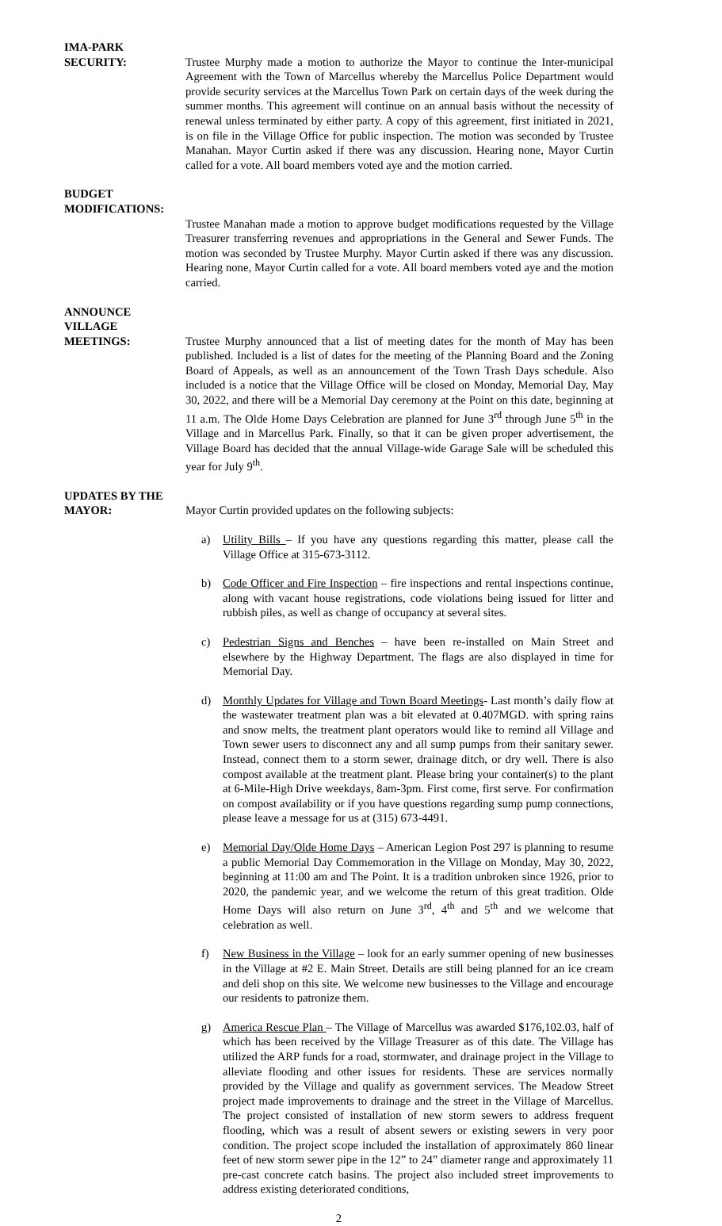IMA-PARK
SECURITY: Trustee Murphy made a motion to authorize the Mayor to continue the Inter-municipal Agreement with the Town of Marcellus whereby the Marcellus Police Department would provide security services at the Marcellus Town Park on certain days of the week during the summer months. This agreement will continue on an annual basis without the necessity of renewal unless terminated by either party. A copy of this agreement, first initiated in 2021, is on file in the Village Office for public inspection. The motion was seconded by Trustee Manahan. Mayor Curtin asked if there was any discussion. Hearing none, Mayor Curtin called for a vote. All board members voted aye and the motion carried.
BUDGET
MODIFICATIONS:
Trustee Manahan made a motion to approve budget modifications requested by the Village Treasurer transferring revenues and appropriations in the General and Sewer Funds. The motion was seconded by Trustee Murphy. Mayor Curtin asked if there was any discussion. Hearing none, Mayor Curtin called for a vote. All board members voted aye and the motion carried.
ANNOUNCE
VILLAGE
MEETINGS: Trustee Murphy announced that a list of meeting dates for the month of May has been published. Included is a list of dates for the meeting of the Planning Board and the Zoning Board of Appeals, as well as an announcement of the Town Trash Days schedule. Also included is a notice that the Village Office will be closed on Monday, Memorial Day, May 30, 2022, and there will be a Memorial Day ceremony at the Point on this date, beginning at 11 a.m. The Olde Home Days Celebration are planned for June 3<sup>rd</sup> through June 5<sup>th</sup> in the Village and in Marcellus Park. Finally, so that it can be given proper advertisement, the Village Board has decided that the annual Village-wide Garage Sale will be scheduled this year for July 9<sup>th</sup>.
UPDATES BY THE
MAYOR: Mayor Curtin provided updates on the following subjects:
a) Utility Bills – If you have any questions regarding this matter, please call the Village Office at 315-673-3112.
b) Code Officer and Fire Inspection – fire inspections and rental inspections continue, along with vacant house registrations, code violations being issued for litter and rubbish piles, as well as change of occupancy at several sites.
c) Pedestrian Signs and Benches – have been re-installed on Main Street and elsewhere by the Highway Department. The flags are also displayed in time for Memorial Day.
d) Monthly Updates for Village and Town Board Meetings- Last month’s daily flow at the wastewater treatment plan was a bit elevated at 0.407MGD. with spring rains and snow melts, the treatment plant operators would like to remind all Village and Town sewer users to disconnect any and all sump pumps from their sanitary sewer. Instead, connect them to a storm sewer, drainage ditch, or dry well. There is also compost available at the treatment plant. Please bring your container(s) to the plant at 6-Mile-High Drive weekdays, 8am-3pm. First come, first serve. For confirmation on compost availability or if you have questions regarding sump pump connections, please leave a message for us at (315) 673-4491.
e) Memorial Day/Olde Home Days – American Legion Post 297 is planning to resume a public Memorial Day Commemoration in the Village on Monday, May 30, 2022, beginning at 11:00 am and The Point. It is a tradition unbroken since 1926, prior to 2020, the pandemic year, and we welcome the return of this great tradition. Olde Home Days will also return on June 3<sup>rd</sup>, 4<sup>th</sup> and 5<sup>th</sup> and we welcome that celebration as well.
f) New Business in the Village – look for an early summer opening of new businesses in the Village at #2 E. Main Street. Details are still being planned for an ice cream and deli shop on this site. We welcome new businesses to the Village and encourage our residents to patronize them.
g) America Rescue Plan – The Village of Marcellus was awarded $176,102.03, half of which has been received by the Village Treasurer as of this date. The Village has utilized the ARP funds for a road, stormwater, and drainage project in the Village to alleviate flooding and other issues for residents. These are services normally provided by the Village and qualify as government services. The Meadow Street project made improvements to drainage and the street in the Village of Marcellus. The project consisted of installation of new storm sewers to address frequent flooding, which was a result of absent sewers or existing sewers in very poor condition. The project scope included the installation of approximately 860 linear feet of new storm sewer pipe in the 12” to 24” diameter range and approximately 11 pre-cast concrete catch basins. The project also included street improvements to address existing deteriorated conditions,
2